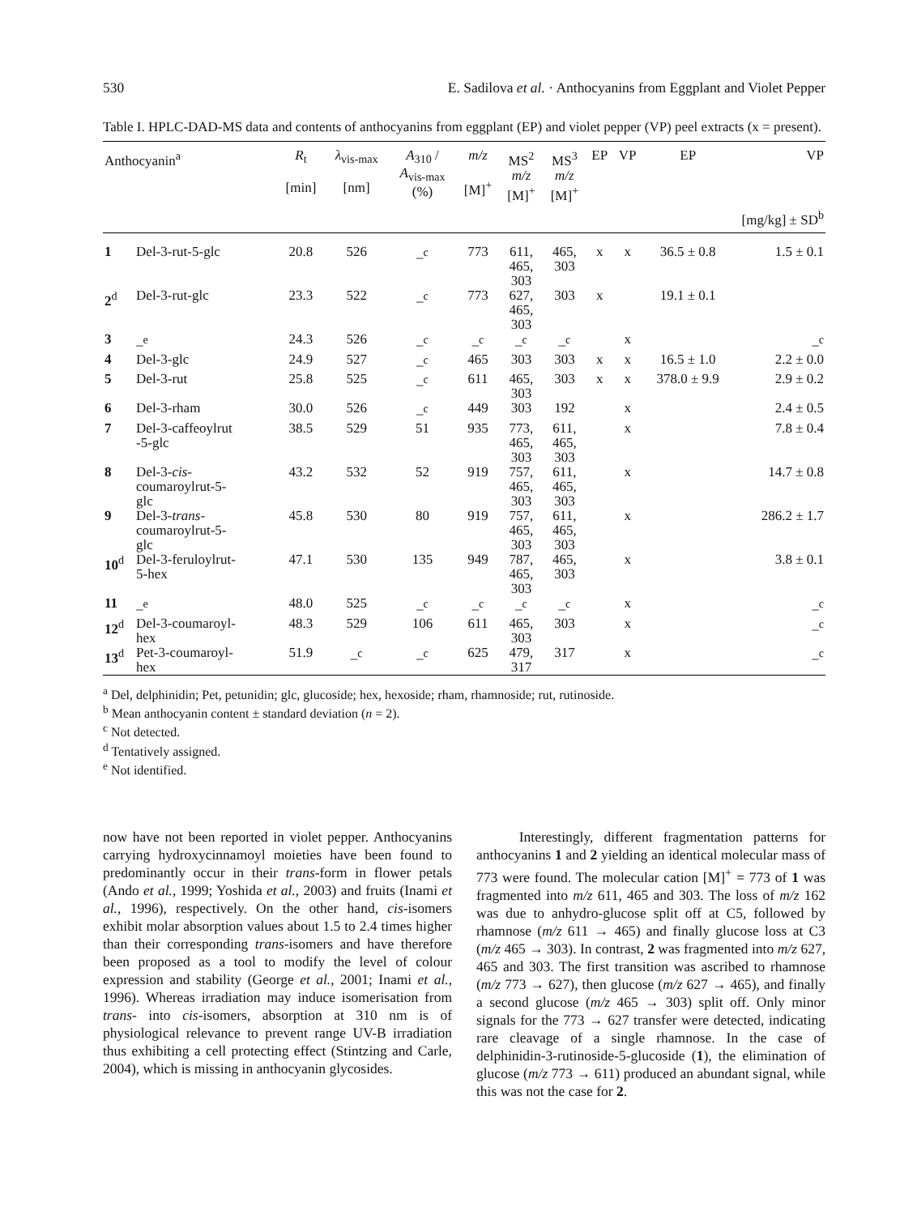530 E. Sadilova et al. · Anthocyanins from Eggplant and Violet Pepper
Table I. HPLC-DAD-MS data and contents of anthocyanins from eggplant (EP) and violet pepper (VP) peel extracts (x = present).
| Anthocyanin<sup>a</sup> | | R<sub>t</sub> [min] | λ<sub>vis-max</sub> [nm] | A<sub>310</sub> / A<sub>vis-max</sub> (%) | m/z [M]<sup>+</sup> | MS<sup>2</sup> m/z [M]<sup>+</sup> | MS<sup>3</sup> m/z [M]<sup>+</sup> | EP | VP | EP | VP |
| --- | --- | --- | --- | --- | --- | --- | --- | --- | --- | --- | --- |
| [mg/kg] ± SD<sup>b</sup> | | | | | | | | | | | |
| 1 | Del-3-rut-5-glc | 20.8 | 526 | –<sup>c</sup> | 773 | 611, 465, 303 | 465, 303 | x | x | 36.5 ± 0.8 | 1.5 ± 0.1 |
| 2<sup>d</sup> | Del-3-rut-glc | 23.3 | 522 | –<sup>c</sup> | 773 | 627, 465, 303 | 303 | x | | 19.1 ± 0.1 | |
| 3 | –<sup>e</sup> | 24.3 | 526 | –<sup>c</sup> | –<sup>c</sup> | –<sup>c</sup> | –<sup>c</sup> | | x | | –<sup>c</sup> |
| 4 | Del-3-glc | 24.9 | 527 | –<sup>c</sup> | 465 | 303 | 303 | x | x | 16.5 ± 1.0 | 2.2 ± 0.0 |
| 5 | Del-3-rut | 25.8 | 525 | –<sup>c</sup> | 611 | 465, 303 | 303 | x | x | 378.0 ± 9.9 | 2.9 ± 0.2 |
| 6 | Del-3-rham | 30.0 | 526 | –<sup>c</sup> | 449 | 303 | 192 | | x | | 2.4 ± 0.5 |
| 7 | Del-3-caffeoylrut -5-glc | 38.5 | 529 | 51 | 935 | 773, 465, 303 | 611, 465, 303 | | x | | 7.8 ± 0.4 |
| 8 | Del-3- cis - coumaroylrut-5- glc | 43.2 | 532 | 52 | 919 | 757, 465, 303 | 611, 465, 303 | | x | | 14.7 ± 0.8 |
| 9 | Del-3- trans - coumaroylrut-5- glc | 45.8 | 530 | 80 | 919 | 757, 465, 303 | 611, 465, 303 | | x | | 286.2 ± 1.7 |
| 10<sup>d</sup> | Del-3-feruloylrut- 5-hex | 47.1 | 530 | 135 | 949 | 787, 465, 303 | 465, 303 | | x | | 3.8 ± 0.1 |
| 11 | –<sup>e</sup> | 48.0 | 525 | –<sup>c</sup> | –<sup>c</sup> | –<sup>c</sup> | –<sup>c</sup> | | x | | –<sup>c</sup> |
| 12<sup>d</sup> | Del-3-coumaroyl- hex | 48.3 | 529 | 106 | 611 | 465, 303 | 303 | | x | | –<sup>c</sup> |
| 13<sup>d</sup> | Pet-3-coumaroyl- hex | 51.9 | –<sup>c</sup> | –<sup>c</sup> | 625 | 479, 317 | 317 | | x | | –<sup>c</sup> |
<sup>a</sup> Del, delphinidin; Pet, petunidin; glc, glucoside; hex, hexoside; rham, rhamnoside; rut, rutinoside.
<sup>b</sup> Mean anthocyanin content ± standard deviation (n = 2).
<sup>c</sup> Not detected.
<sup>d</sup> Tentatively assigned.
<sup>e</sup> Not identified.
now have not been reported in violet pepper. Anthocyanins carrying hydroxycinnamoyl moieties have been found to predominantly occur in their trans-form in flower petals (Ando et al., 1999; Yoshida et al., 2003) and fruits (Inami et al., 1996), respectively. On the other hand, cis-isomers exhibit molar absorption values about 1.5 to 2.4 times higher than their corresponding trans-isomers and have therefore been proposed as a tool to modify the level of colour expression and stability (George et al., 2001; Inami et al., 1996). Whereas irradiation may induce isomerisation from trans- into cis-isomers, absorption at 310 nm is of physiological relevance to prevent range UV-B irradiation thus exhibiting a cell protecting effect (Stintzing and Carle, 2004), which is missing in anthocyanin glycosides.
Interestingly, different fragmentation patterns for anthocyanins 1 and 2 yielding an identical molecular mass of 773 were found. The molecular cation [M]<sup>+</sup> = 773 of 1 was fragmented into m/z 611, 465 and 303. The loss of m/z 162 was due to anhydro-glucose split off at C5, followed by rhamnose (m/z 611 → 465) and finally glucose loss at C3 (m/z 465 → 303). In contrast, 2 was fragmented into m/z 627, 465 and 303. The first transition was ascribed to rhamnose (m/z 773 → 627), then glucose (m/z 627 → 465), and finally a second glucose (m/z 465 → 303) split off. Only minor signals for the 773 → 627 transfer were detected, indicating rare cleavage of a single rhamnose. In the case of delphinidin-3-rutinoside-5-glucoside (1), the elimination of glucose (m/z 773 → 611) produced an abundant signal, while this was not the case for 2.